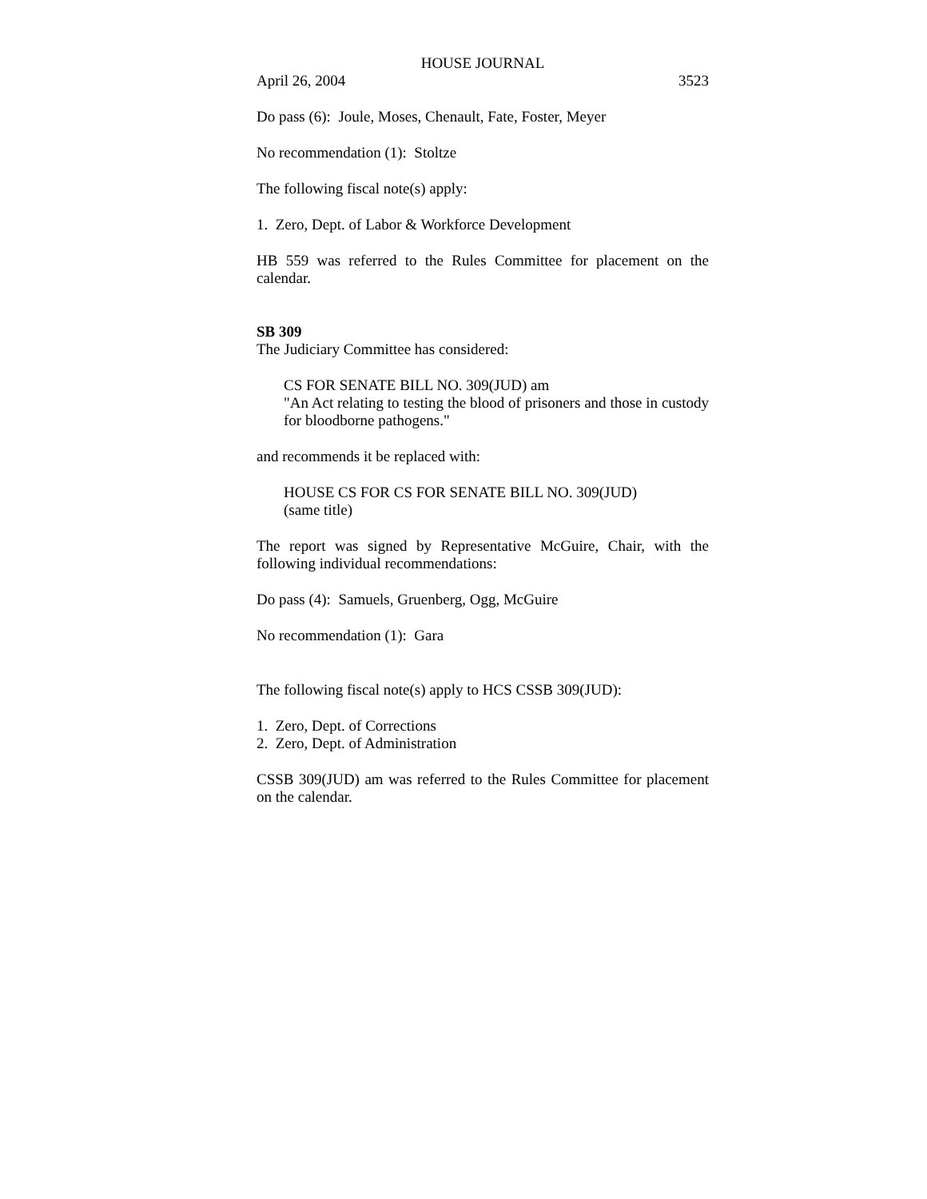HOUSE JOURNAL
April 26, 2004 3523
Do pass (6): Joule, Moses, Chenault, Fate, Foster, Meyer
No recommendation (1): Stoltze
The following fiscal note(s) apply:
1. Zero, Dept. of Labor & Workforce Development
HB 559 was referred to the Rules Committee for placement on the calendar.
SB 309
The Judiciary Committee has considered:
CS FOR SENATE BILL NO. 309(JUD) am
"An Act relating to testing the blood of prisoners and those in custody for bloodborne pathogens."
and recommends it be replaced with:
HOUSE CS FOR CS FOR SENATE BILL NO. 309(JUD)
(same title)
The report was signed by Representative McGuire, Chair, with the following individual recommendations:
Do pass (4): Samuels, Gruenberg, Ogg, McGuire
No recommendation (1): Gara
The following fiscal note(s) apply to HCS CSSB 309(JUD):
1. Zero, Dept. of Corrections
2. Zero, Dept. of Administration
CSSB 309(JUD) am was referred to the Rules Committee for placement on the calendar.